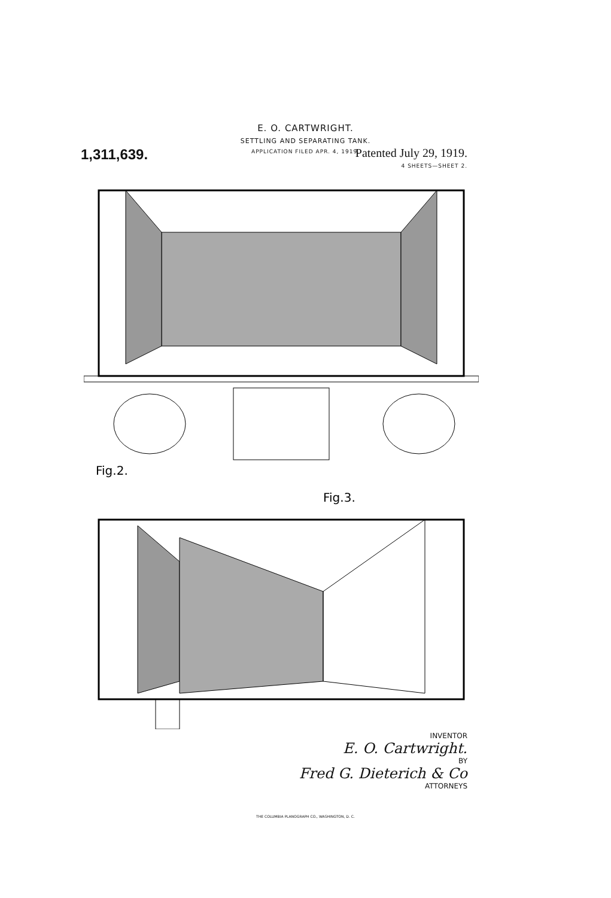E. O. CARTWRIGHT.
SETTLING AND SEPARATING TANK.
APPLICATION FILED APR. 4, 1919.
1,311,639. Patented July 29, 1919.
4 SHEETS—SHEET 2.
Fig.2.
Fig.3.
INVENTOR
E. O. Cartwright.
BY
Fred G. Dieterich & Co
ATTORNEYS
THE COLUMBIA PLANOGRAPH CO., WASHINGTON, D. C.